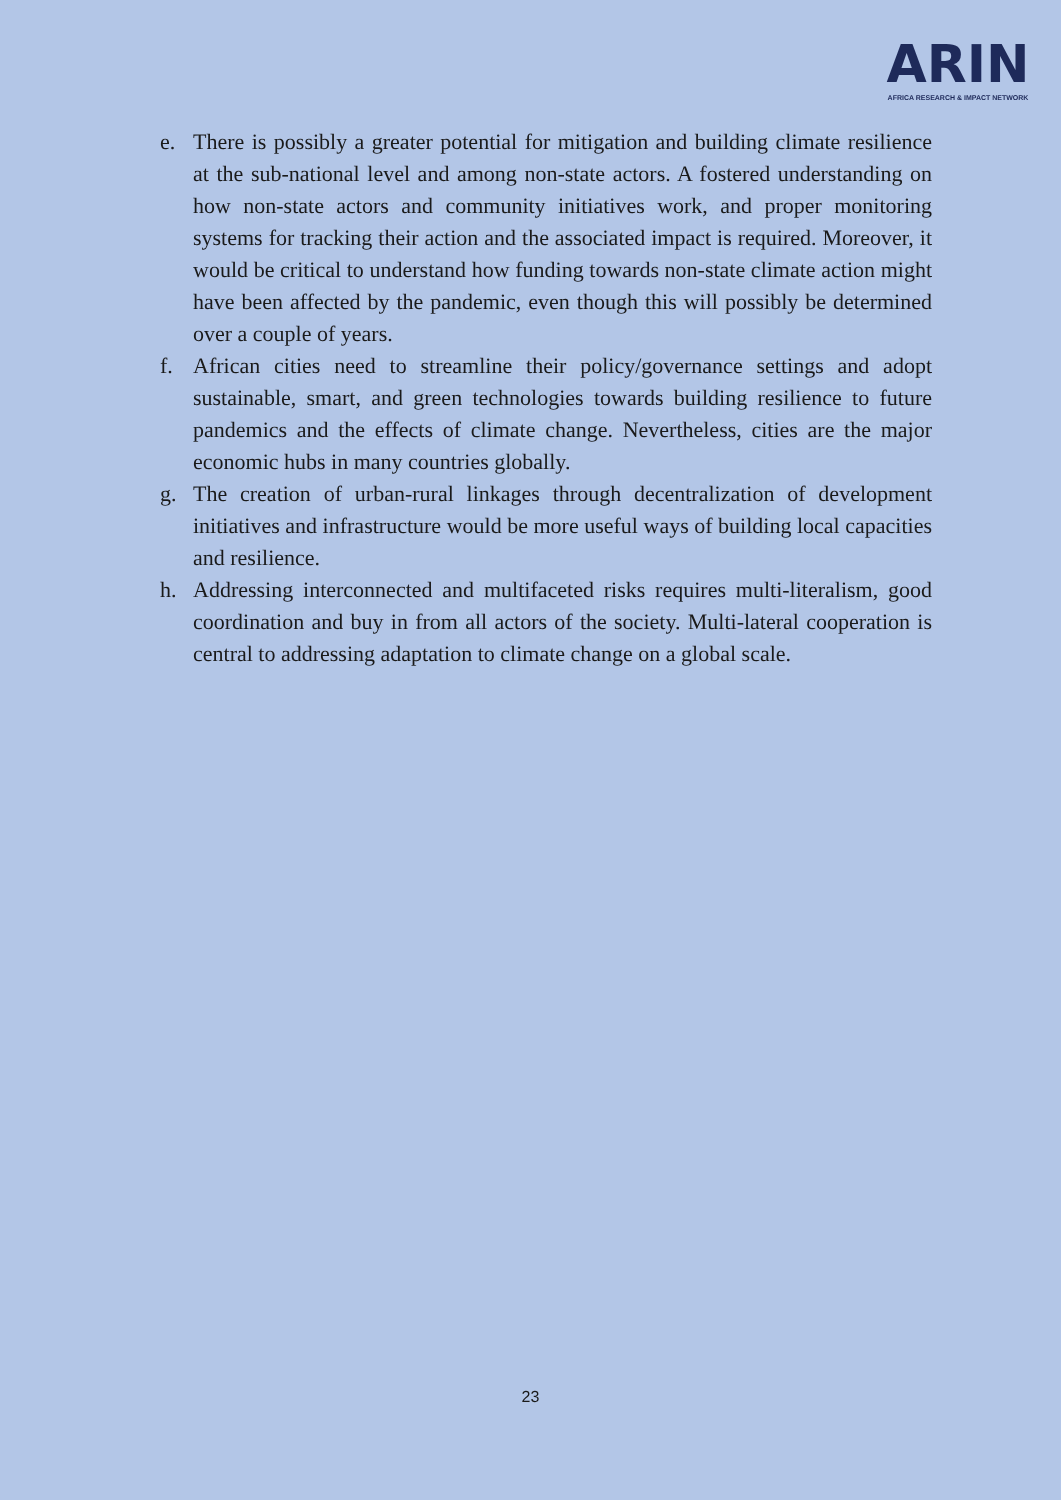ARIN
AFRICA RESEARCH & IMPACT NETWORK
e. There is possibly a greater potential for mitigation and building climate resilience at the sub-national level and among non-state actors. A fostered understanding on how non-state actors and community initiatives work, and proper monitoring systems for tracking their action and the associated impact is required. Moreover, it would be critical to understand how funding towards non-state climate action might have been affected by the pandemic, even though this will possibly be determined over a couple of years.
f. African cities need to streamline their policy/governance settings and adopt sustainable, smart, and green technologies towards building resilience to future pandemics and the effects of climate change. Nevertheless, cities are the major economic hubs in many countries globally.
g. The creation of urban-rural linkages through decentralization of development initiatives and infrastructure would be more useful ways of building local capacities and resilience.
h. Addressing interconnected and multifaceted risks requires multi-literalism, good coordination and buy in from all actors of the society. Multi-lateral cooperation is central to addressing adaptation to climate change on a global scale.
23